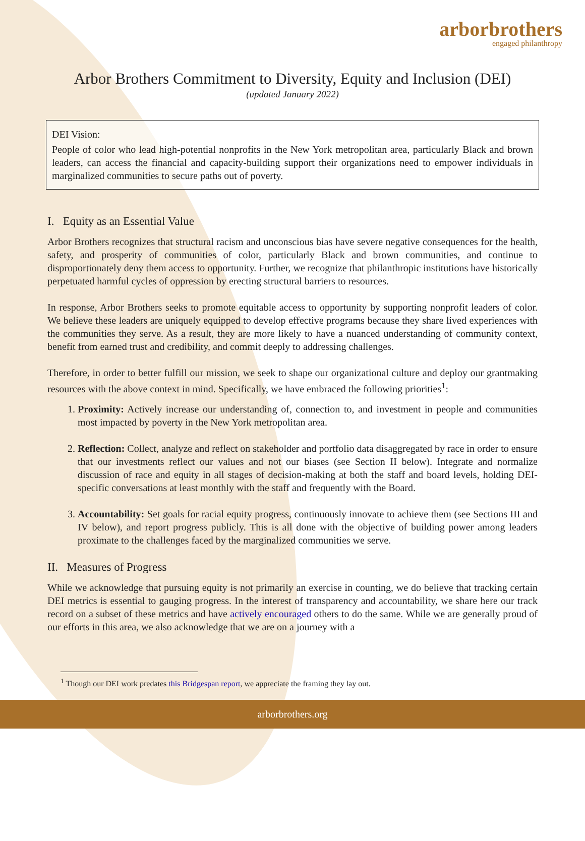arborbrothers
engaged philanthropy
Arbor Brothers Commitment to Diversity, Equity and Inclusion (DEI)
(updated January 2022)
DEI Vision:
People of color who lead high-potential nonprofits in the New York metropolitan area, particularly Black and brown leaders, can access the financial and capacity-building support their organizations need to empower individuals in marginalized communities to secure paths out of poverty.
I. Equity as an Essential Value
Arbor Brothers recognizes that structural racism and unconscious bias have severe negative consequences for the health, safety, and prosperity of communities of color, particularly Black and brown communities, and continue to disproportionately deny them access to opportunity. Further, we recognize that philanthropic institutions have historically perpetuated harmful cycles of oppression by erecting structural barriers to resources.
In response, Arbor Brothers seeks to promote equitable access to opportunity by supporting nonprofit leaders of color. We believe these leaders are uniquely equipped to develop effective programs because they share lived experiences with the communities they serve. As a result, they are more likely to have a nuanced understanding of community context, benefit from earned trust and credibility, and commit deeply to addressing challenges.
Therefore, in order to better fulfill our mission, we seek to shape our organizational culture and deploy our grantmaking resources with the above context in mind. Specifically, we have embraced the following priorities<sup>1</sup>:
1. Proximity: Actively increase our understanding of, connection to, and investment in people and communities most impacted by poverty in the New York metropolitan area.
2. Reflection: Collect, analyze and reflect on stakeholder and portfolio data disaggregated by race in order to ensure that our investments reflect our values and not our biases (see Section II below). Integrate and normalize discussion of race and equity in all stages of decision-making at both the staff and board levels, holding DEI-specific conversations at least monthly with the staff and frequently with the Board.
3. Accountability: Set goals for racial equity progress, continuously innovate to achieve them (see Sections III and IV below), and report progress publicly. This is all done with the objective of building power among leaders proximate to the challenges faced by the marginalized communities we serve.
II. Measures of Progress
While we acknowledge that pursuing equity is not primarily an exercise in counting, we do believe that tracking certain DEI metrics is essential to gauging progress. In the interest of transparency and accountability, we share here our track record on a subset of these metrics and have actively encouraged others to do the same. While we are generally proud of our efforts in this area, we also acknowledge that we are on a journey with a
<sup>1</sup> Though our DEI work predates this Bridgespan report, we appreciate the framing they lay out.
arborbrothers.org